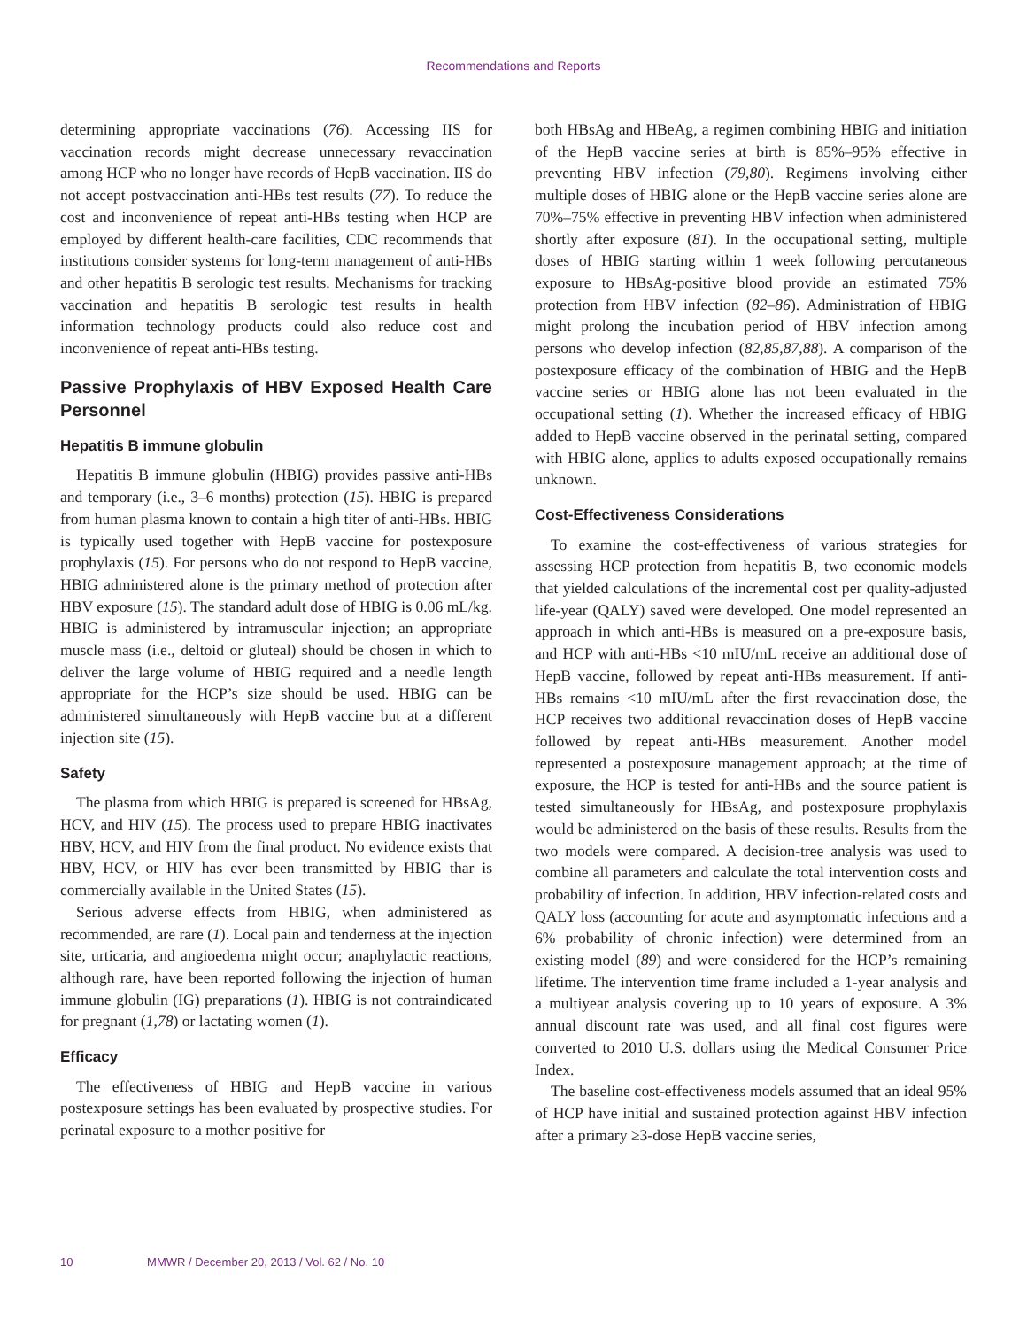Recommendations and Reports
determining appropriate vaccinations (76). Accessing IIS for vaccination records might decrease unnecessary revaccination among HCP who no longer have records of HepB vaccination. IIS do not accept postvaccination anti-HBs test results (77). To reduce the cost and inconvenience of repeat anti-HBs testing when HCP are employed by different health-care facilities, CDC recommends that institutions consider systems for long-term management of anti-HBs and other hepatitis B serologic test results. Mechanisms for tracking vaccination and hepatitis B serologic test results in health information technology products could also reduce cost and inconvenience of repeat anti-HBs testing.
Passive Prophylaxis of HBV Exposed Health Care Personnel
Hepatitis B immune globulin
Hepatitis B immune globulin (HBIG) provides passive anti-HBs and temporary (i.e., 3–6 months) protection (15). HBIG is prepared from human plasma known to contain a high titer of anti-HBs. HBIG is typically used together with HepB vaccine for postexposure prophylaxis (15). For persons who do not respond to HepB vaccine, HBIG administered alone is the primary method of protection after HBV exposure (15). The standard adult dose of HBIG is 0.06 mL/kg. HBIG is administered by intramuscular injection; an appropriate muscle mass (i.e., deltoid or gluteal) should be chosen in which to deliver the large volume of HBIG required and a needle length appropriate for the HCP’s size should be used. HBIG can be administered simultaneously with HepB vaccine but at a different injection site (15).
Safety
The plasma from which HBIG is prepared is screened for HBsAg, HCV, and HIV (15). The process used to prepare HBIG inactivates HBV, HCV, and HIV from the final product. No evidence exists that HBV, HCV, or HIV has ever been transmitted by HBIG thar is commercially available in the United States (15).
Serious adverse effects from HBIG, when administered as recommended, are rare (1). Local pain and tenderness at the injection site, urticaria, and angioedema might occur; anaphylactic reactions, although rare, have been reported following the injection of human immune globulin (IG) preparations (1). HBIG is not contraindicated for pregnant (1,78) or lactating women (1).
Efficacy
The effectiveness of HBIG and HepB vaccine in various postexposure settings has been evaluated by prospective studies. For perinatal exposure to a mother positive for
both HBsAg and HBeAg, a regimen combining HBIG and initiation of the HepB vaccine series at birth is 85%–95% effective in preventing HBV infection (79,80). Regimens involving either multiple doses of HBIG alone or the HepB vaccine series alone are 70%–75% effective in preventing HBV infection when administered shortly after exposure (81). In the occupational setting, multiple doses of HBIG starting within 1 week following percutaneous exposure to HBsAg-positive blood provide an estimated 75% protection from HBV infection (82–86). Administration of HBIG might prolong the incubation period of HBV infection among persons who develop infection (82,85,87,88). A comparison of the postexposure efficacy of the combination of HBIG and the HepB vaccine series or HBIG alone has not been evaluated in the occupational setting (1). Whether the increased efficacy of HBIG added to HepB vaccine observed in the perinatal setting, compared with HBIG alone, applies to adults exposed occupationally remains unknown.
Cost-Effectiveness Considerations
To examine the cost-effectiveness of various strategies for assessing HCP protection from hepatitis B, two economic models that yielded calculations of the incremental cost per quality-adjusted life-year (QALY) saved were developed. One model represented an approach in which anti-HBs is measured on a pre-exposure basis, and HCP with anti-HBs <10 mIU/mL receive an additional dose of HepB vaccine, followed by repeat anti-HBs measurement. If anti-HBs remains <10 mIU/mL after the first revaccination dose, the HCP receives two additional revaccination doses of HepB vaccine followed by repeat anti-HBs measurement. Another model represented a postexposure management approach; at the time of exposure, the HCP is tested for anti-HBs and the source patient is tested simultaneously for HBsAg, and postexposure prophylaxis would be administered on the basis of these results. Results from the two models were compared. A decision-tree analysis was used to combine all parameters and calculate the total intervention costs and probability of infection. In addition, HBV infection-related costs and QALY loss (accounting for acute and asymptomatic infections and a 6% probability of chronic infection) were determined from an existing model (89) and were considered for the HCP’s remaining lifetime. The intervention time frame included a 1-year analysis and a multiyear analysis covering up to 10 years of exposure. A 3% annual discount rate was used, and all final cost figures were converted to 2010 U.S. dollars using the Medical Consumer Price Index.
The baseline cost-effectiveness models assumed that an ideal 95% of HCP have initial and sustained protection against HBV infection after a primary ≥3-dose HepB vaccine series,
10 MMWR / December 20, 2013 / Vol. 62 / No. 10